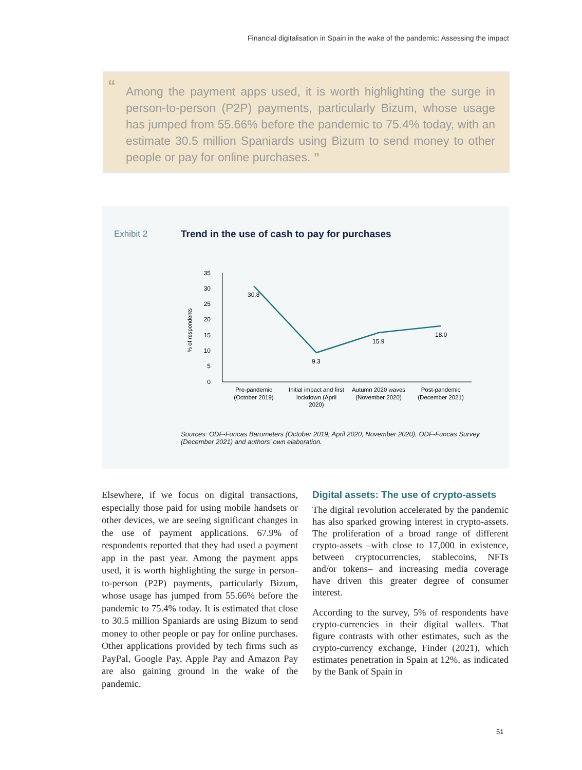Financial digitalisation in Spain in the wake of the pandemic: Assessing the impact
“
Among the payment apps used, it is worth highlighting the surge in person-to-person (P2P) payments, particularly Bizum, whose usage has jumped from 55.66% before the pandemic to 75.4% today, with an estimate 30.5 million Spaniards using Bizum to send money to other people or pay for online purchases. ”
Exhibit 2
Trend in the use of cash to pay for purchases
% of respondents
35
30
25
20
15
10
5
0
30.8
9.3
15.9
18.0
Pre-pandemic
(October 2019)
Initial impact and first
lockdown (April
2020)
Autumn 2020 waves
(November 2020)
Post-pandemic
(December 2021)
Sources: ODF-Funcas Barometers (October 2019, April 2020, November 2020), ODF-Funcas Survey (December 2021) and authors' own elaboration.
Elsewhere, if we focus on digital transactions, especially those paid for using mobile handsets or other devices, we are seeing significant changes in the use of payment applications. 67.9% of respondents reported that they had used a payment app in the past year. Among the payment apps used, it is worth highlighting the surge in person-to-person (P2P) payments, particularly Bizum, whose usage has jumped from 55.66% before the pandemic to 75.4% today. It is estimated that close to 30.5 million Spaniards are using Bizum to send money to other people or pay for online purchases. Other applications provided by tech firms such as PayPal, Google Pay, Apple Pay and Amazon Pay are also gaining ground in the wake of the pandemic.
Digital assets: The use of crypto-assets
The digital revolution accelerated by the pandemic has also sparked growing interest in crypto-assets. The proliferation of a broad range of different crypto-assets –with close to 17,000 in existence, between cryptocurrencies, stablecoins, NFTs and/or tokens– and increasing media coverage have driven this greater degree of consumer interest.
According to the survey, 5% of respondents have crypto-currencies in their digital wallets. That figure contrasts with other estimates, such as the crypto-currency exchange, Finder (2021), which estimates penetration in Spain at 12%, as indicated by the Bank of Spain in
51